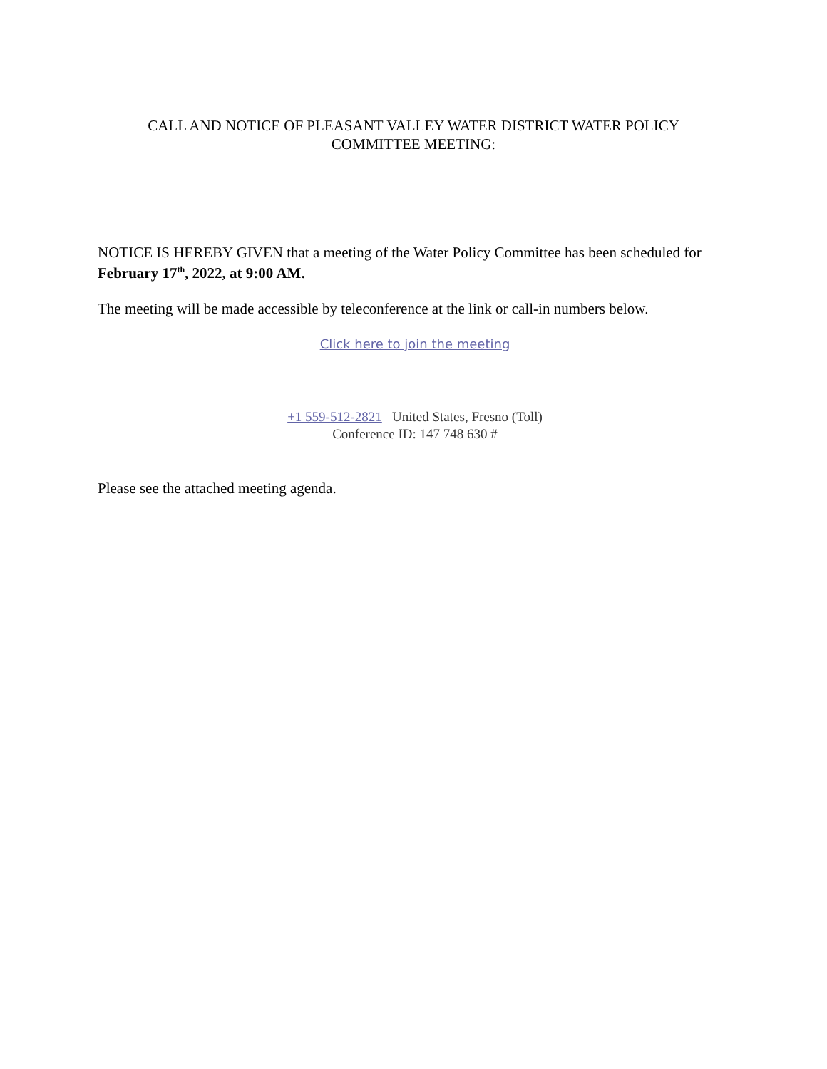CALL AND NOTICE OF PLEASANT VALLEY WATER DISTRICT WATER POLICY
COMMITTEE MEETING:
NOTICE IS HEREBY GIVEN that a meeting of the Water Policy Committee has been scheduled for February 17<sup>th</sup>, 2022, at 9:00 AM.
The meeting will be made accessible by teleconference at the link or call-in numbers below.
Click here to join the meeting
+1 559-512-2821 United States, Fresno (Toll)
Conference ID: 147 748 630 #
Please see the attached meeting agenda.